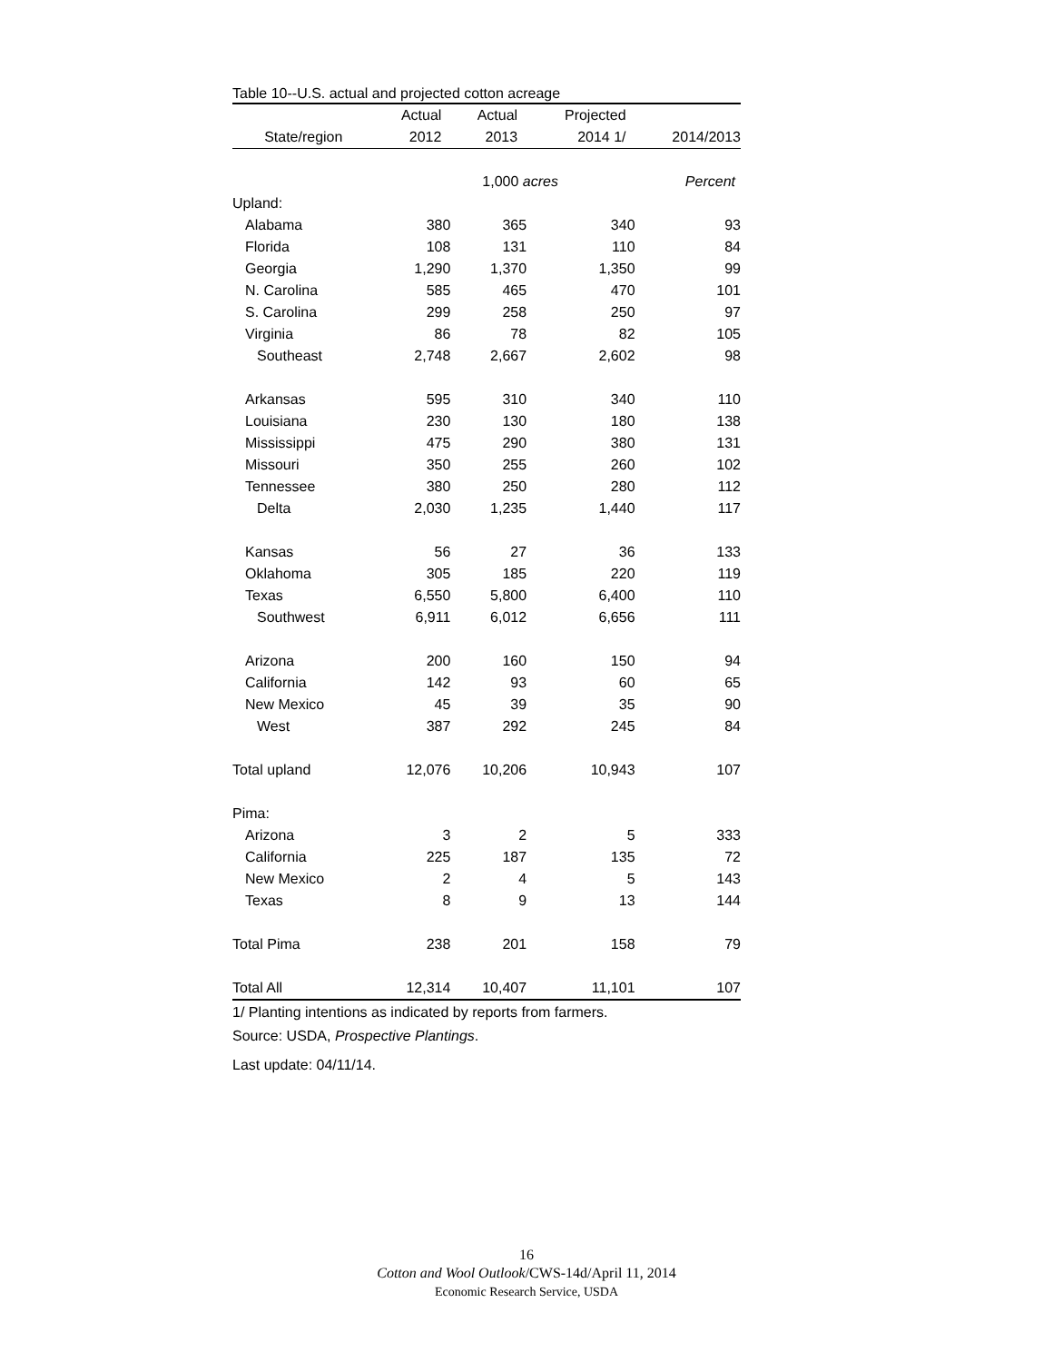Table 10--U.S. actual and projected cotton acreage
| | Actual | Actual | Projected | |
| --- | --- | --- | --- | --- |
| State/region | 2012 | 2013 | 2014 1/ | 2014/2013 |
| | | 1,000 acres | | Percent |
| Upland: | | | | |
| Alabama | 380 | 365 | 340 | 93 |
| Florida | 108 | 131 | 110 | 84 |
| Georgia | 1,290 | 1,370 | 1,350 | 99 |
| N. Carolina | 585 | 465 | 470 | 101 |
| S. Carolina | 299 | 258 | 250 | 97 |
| Virginia | 86 | 78 | 82 | 105 |
| Southeast | 2,748 | 2,667 | 2,602 | 98 |
| Arkansas | 595 | 310 | 340 | 110 |
| Louisiana | 230 | 130 | 180 | 138 |
| Mississippi | 475 | 290 | 380 | 131 |
| Missouri | 350 | 255 | 260 | 102 |
| Tennessee | 380 | 250 | 280 | 112 |
| Delta | 2,030 | 1,235 | 1,440 | 117 |
| Kansas | 56 | 27 | 36 | 133 |
| Oklahoma | 305 | 185 | 220 | 119 |
| Texas | 6,550 | 5,800 | 6,400 | 110 |
| Southwest | 6,911 | 6,012 | 6,656 | 111 |
| Arizona | 200 | 160 | 150 | 94 |
| California | 142 | 93 | 60 | 65 |
| New Mexico | 45 | 39 | 35 | 90 |
| West | 387 | 292 | 245 | 84 |
| Total upland | 12,076 | 10,206 | 10,943 | 107 |
| Pima: | | | | |
| Arizona | 3 | 2 | 5 | 333 |
| California | 225 | 187 | 135 | 72 |
| New Mexico | 2 | 4 | 5 | 143 |
| Texas | 8 | 9 | 13 | 144 |
| Total Pima | 238 | 201 | 158 | 79 |
| Total All | 12,314 | 10,407 | 11,101 | 107 |
1/ Planting intentions as indicated by reports from farmers.
Source: USDA, Prospective Plantings.
Last update: 04/11/14.
16
Cotton and Wool Outlook/CWS-14d/April 11, 2014
Economic Research Service, USDA